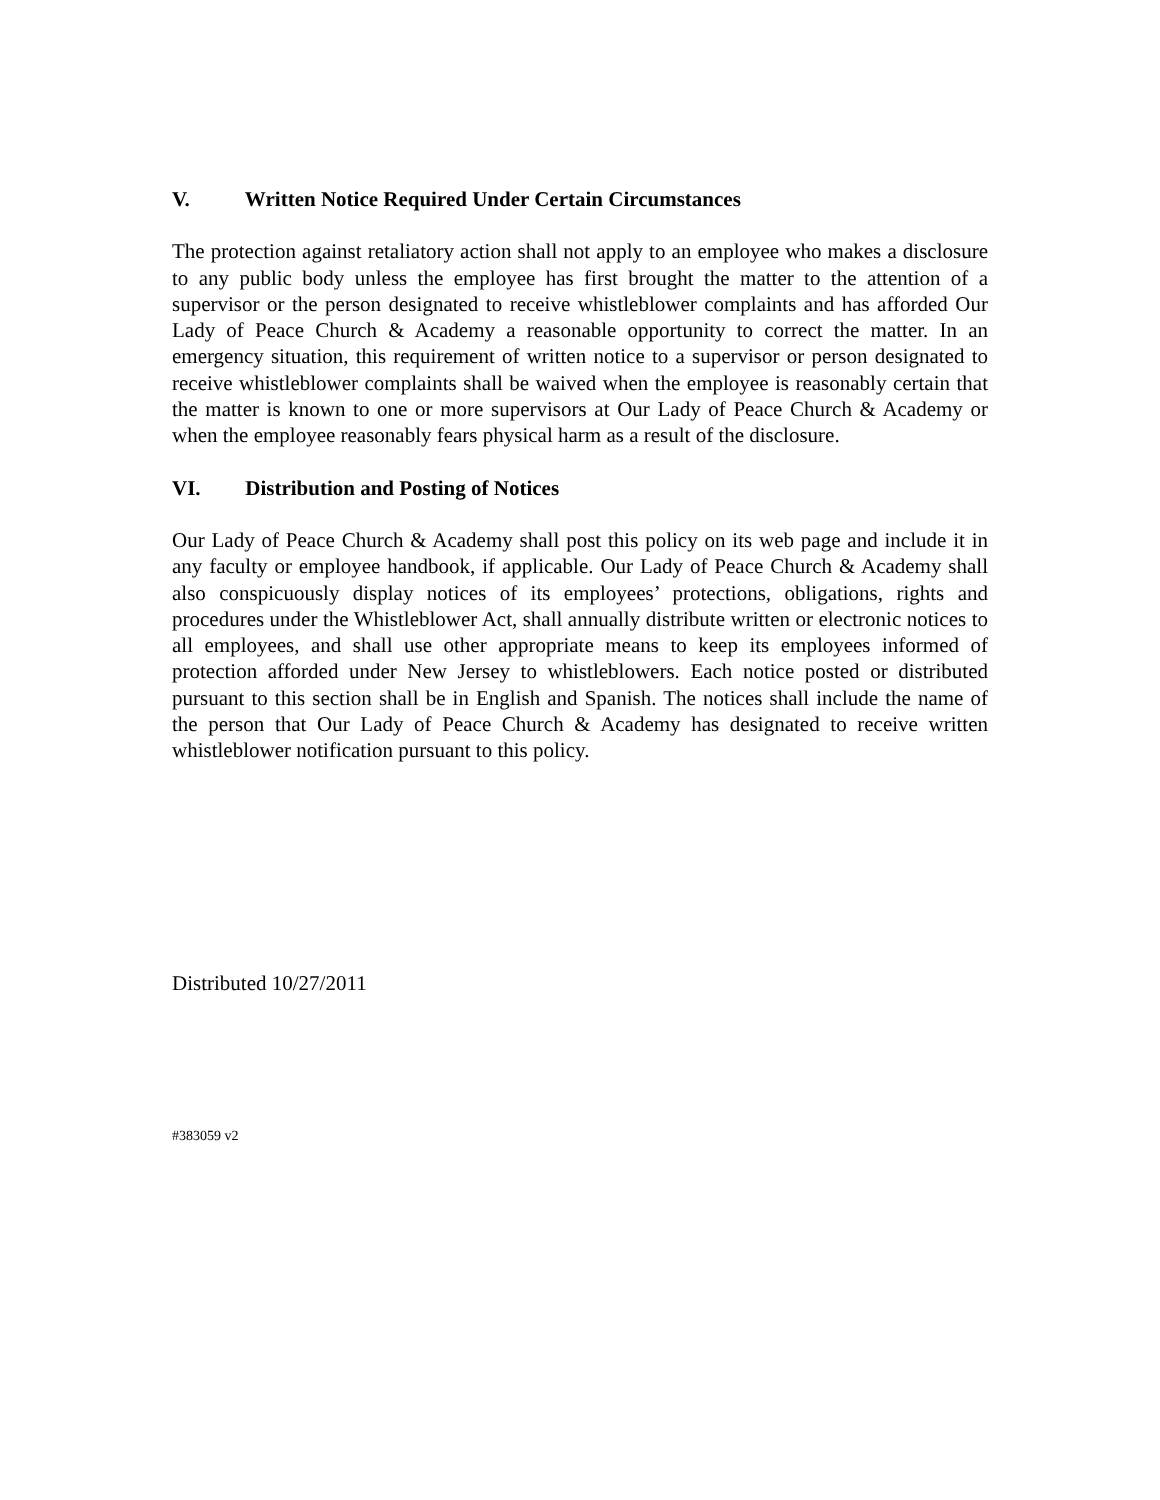V. Written Notice Required Under Certain Circumstances
The protection against retaliatory action shall not apply to an employee who makes a disclosure to any public body unless the employee has first brought the matter to the attention of a supervisor or the person designated to receive whistleblower complaints and has afforded Our Lady of Peace Church & Academy a reasonable opportunity to correct the matter. In an emergency situation, this requirement of written notice to a supervisor or person designated to receive whistleblower complaints shall be waived when the employee is reasonably certain that the matter is known to one or more supervisors at Our Lady of Peace Church & Academy or when the employee reasonably fears physical harm as a result of the disclosure.
VI. Distribution and Posting of Notices
Our Lady of Peace Church & Academy shall post this policy on its web page and include it in any faculty or employee handbook, if applicable. Our Lady of Peace Church & Academy shall also conspicuously display notices of its employees’ protections, obligations, rights and procedures under the Whistleblower Act, shall annually distribute written or electronic notices to all employees, and shall use other appropriate means to keep its employees informed of protection afforded under New Jersey to whistleblowers. Each notice posted or distributed pursuant to this section shall be in English and Spanish. The notices shall include the name of the person that Our Lady of Peace Church & Academy has designated to receive written whistleblower notification pursuant to this policy.
Distributed 10/27/2011
#383059 v2